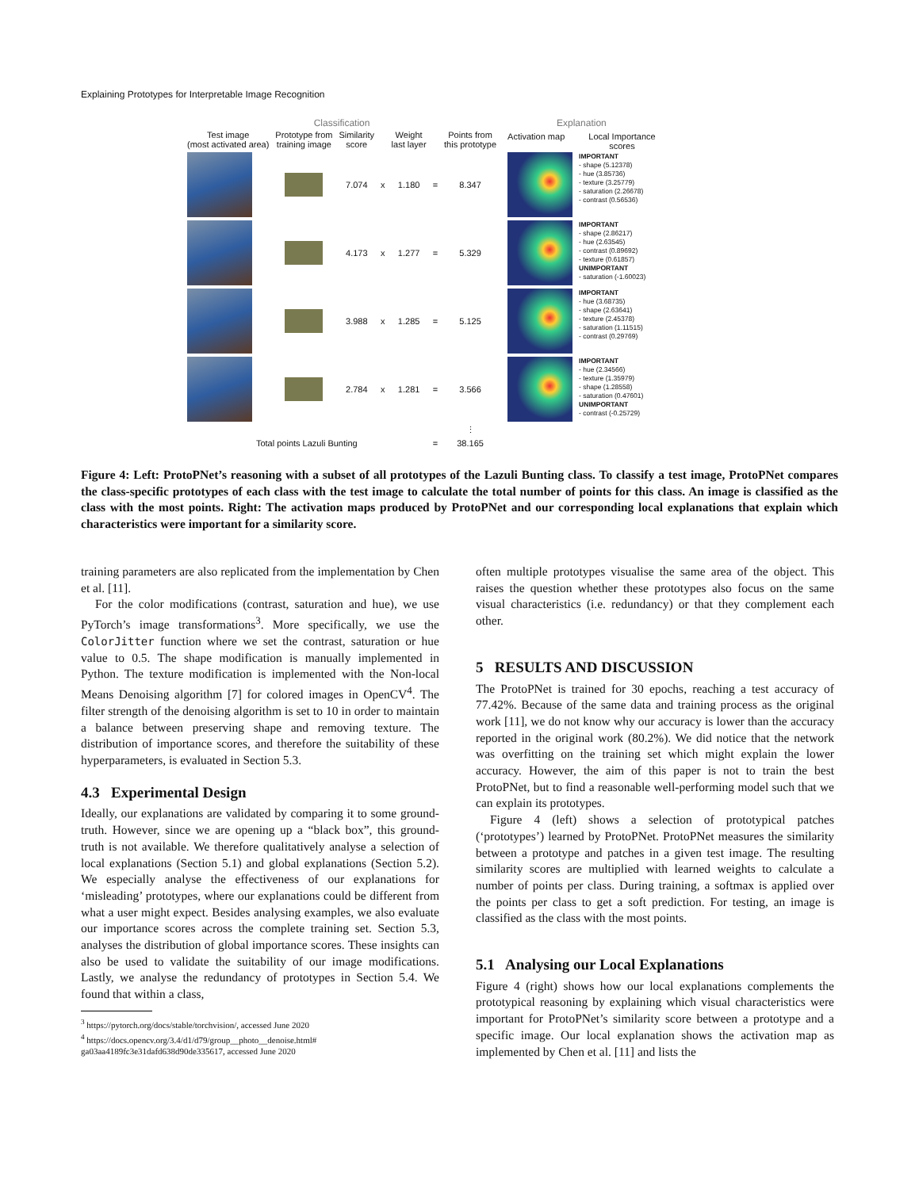Explaining Prototypes for Interpretable Image Recognition
Classification
| Test image (most activated area) | Prototype from training image | Similarity score | | Weight last layer | | Points from this prototype |
| --- | --- | --- | --- | --- | --- | --- |
| | | 7.074 | x | 1.180 | = | 8.347 |
| | | 4.173 | x | 1.277 | = | 5.329 |
| | | 3.988 | x | 1.285 | = | 5.125 |
| | | 2.784 | x | 1.281 | = | 3.566 |
| | | | | | | ⋮ |
| Total points Lazuli Bunting | | | | | = | 38.165 |
Explanation
Activation map Local Importance
scores
IMPORTANT
- shape (5.12378)
- hue (3.85736)
- texture (3.25779)
- saturation (2.26678)
- contrast (0.56536)
IMPORTANT
- shape (2.86217)
- hue (2.63545)
- contrast (0.89692)
- texture (0.61857)
UNIMPORTANT
- saturation (-1.60023)
IMPORTANT
- hue (3.68735)
- shape (2.63641)
- texture (2.45378)
- saturation (1.11515)
- contrast (0.29769)
IMPORTANT
- hue (2.34566)
- texture (1.35979)
- shape (1.28558)
- saturation (0.47601)
UNIMPORTANT
- contrast (-0.25729)
Figure 4: Left: ProtoPNet’s reasoning with a subset of all prototypes of the Lazuli Bunting class. To classify a test image, ProtoPNet compares the class-specific prototypes of each class with the test image to calculate the total number of points for this class. An image is classified as the class with the most points. Right: The activation maps produced by ProtoPNet and our corresponding local explanations that explain which characteristics were important for a similarity score.
training parameters are also replicated from the implementation by Chen et al. [11].
For the color modifications (contrast, saturation and hue), we use PyTorch’s image transformations<sup>3</sup>. More specifically, we use the ColorJitter function where we set the contrast, saturation or hue value to 0.5. The shape modification is manually implemented in Python. The texture modification is implemented with the Non-local Means Denoising algorithm [7] for colored images in OpenCV<sup>4</sup>. The filter strength of the denoising algorithm is set to 10 in order to maintain a balance between preserving shape and removing texture. The distribution of importance scores, and therefore the suitability of these hyperparameters, is evaluated in Section 5.3.
4.3 Experimental Design
Ideally, our explanations are validated by comparing it to some ground-truth. However, since we are opening up a “black box”, this ground-truth is not available. We therefore qualitatively analyse a selection of local explanations (Section 5.1) and global explanations (Section 5.2). We especially analyse the effectiveness of our explanations for ‘misleading’ prototypes, where our explanations could be different from what a user might expect. Besides analysing examples, we also evaluate our importance scores across the complete training set. Section 5.3, analyses the distribution of global importance scores. These insights can also be used to validate the suitability of our image modifications. Lastly, we analyse the redundancy of prototypes in Section 5.4. We found that within a class,
<sup>3</sup> https://pytorch.org/docs/stable/torchvision/, accessed June 2020
<sup>4</sup> https://docs.opencv.org/3.4/d1/d79/group__photo__denoise.html#
ga03aa4189fc3e31dafd638d90de335617, accessed June 2020
often multiple prototypes visualise the same area of the object. This raises the question whether these prototypes also focus on the same visual characteristics (i.e. redundancy) or that they complement each other.
5 RESULTS AND DISCUSSION
The ProtoPNet is trained for 30 epochs, reaching a test accuracy of 77.42%. Because of the same data and training process as the original work [11], we do not know why our accuracy is lower than the accuracy reported in the original work (80.2%). We did notice that the network was overfitting on the training set which might explain the lower accuracy. However, the aim of this paper is not to train the best ProtoPNet, but to find a reasonable well-performing model such that we can explain its prototypes.
Figure 4 (left) shows a selection of prototypical patches (‘prototypes’) learned by ProtoPNet. ProtoPNet measures the similarity between a prototype and patches in a given test image. The resulting similarity scores are multiplied with learned weights to calculate a number of points per class. During training, a softmax is applied over the points per class to get a soft prediction. For testing, an image is classified as the class with the most points.
5.1 Analysing our Local Explanations
Figure 4 (right) shows how our local explanations complements the prototypical reasoning by explaining which visual characteristics were important for ProtoPNet’s similarity score between a prototype and a specific image. Our local explanation shows the activation map as implemented by Chen et al. [11] and lists the